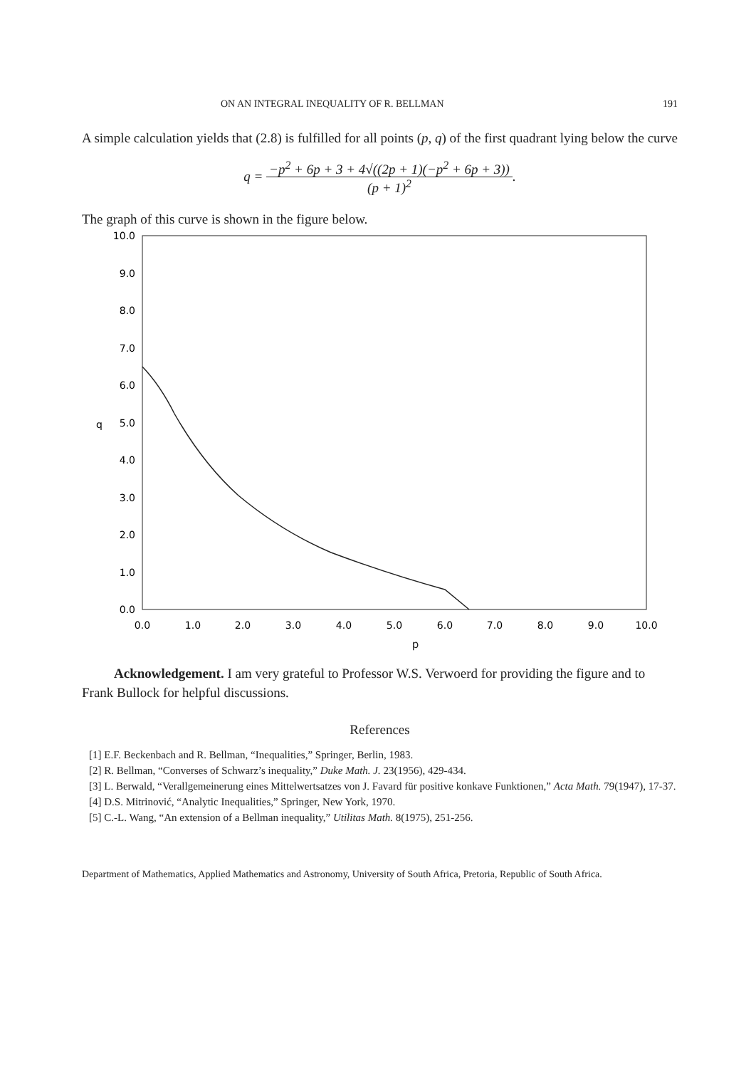ON AN INTEGRAL INEQUALITY OF R. BELLMAN 191
A simple calculation yields that (2.8) is fulfilled for all points (p, q) of the first quadrant lying below the curve
q = −p<sup>2</sup> + 6p + 3 + 4√((2p + 1)(−p<sup>2</sup> + 6p + 3))
(p + 1)<sup>2</sup>.
The graph of this curve is shown in the figure below.
10.0
9.0
8.0
7.0
6.0
5.0
4.0
3.0
2.0
1.0
0.0
q
0.0
1.0
2.0
3.0
4.0
5.0
6.0
7.0
8.0
9.0
10.0
p
Acknowledgement. I am very grateful to Professor W.S. Verwoerd for providing the figure and to Frank Bullock for helpful discussions.
References
[1] E.F. Beckenbach and R. Bellman, “Inequalities,” Springer, Berlin, 1983.
[2] R. Bellman, “Converses of Schwarz’s inequality,” Duke Math. J. 23(1956), 429-434.
[3] L. Berwald, “Verallgemeinerung eines Mittelwertsatzes von J. Favard für positive konkave Funktionen,” Acta Math. 79(1947), 17-37.
[4] D.S. Mitrinović, “Analytic Inequalities,” Springer, New York, 1970.
[5] C.-L. Wang, “An extension of a Bellman inequality,” Utilitas Math. 8(1975), 251-256.
Department of Mathematics, Applied Mathematics and Astronomy, University of South Africa, Pretoria, Republic of South Africa.